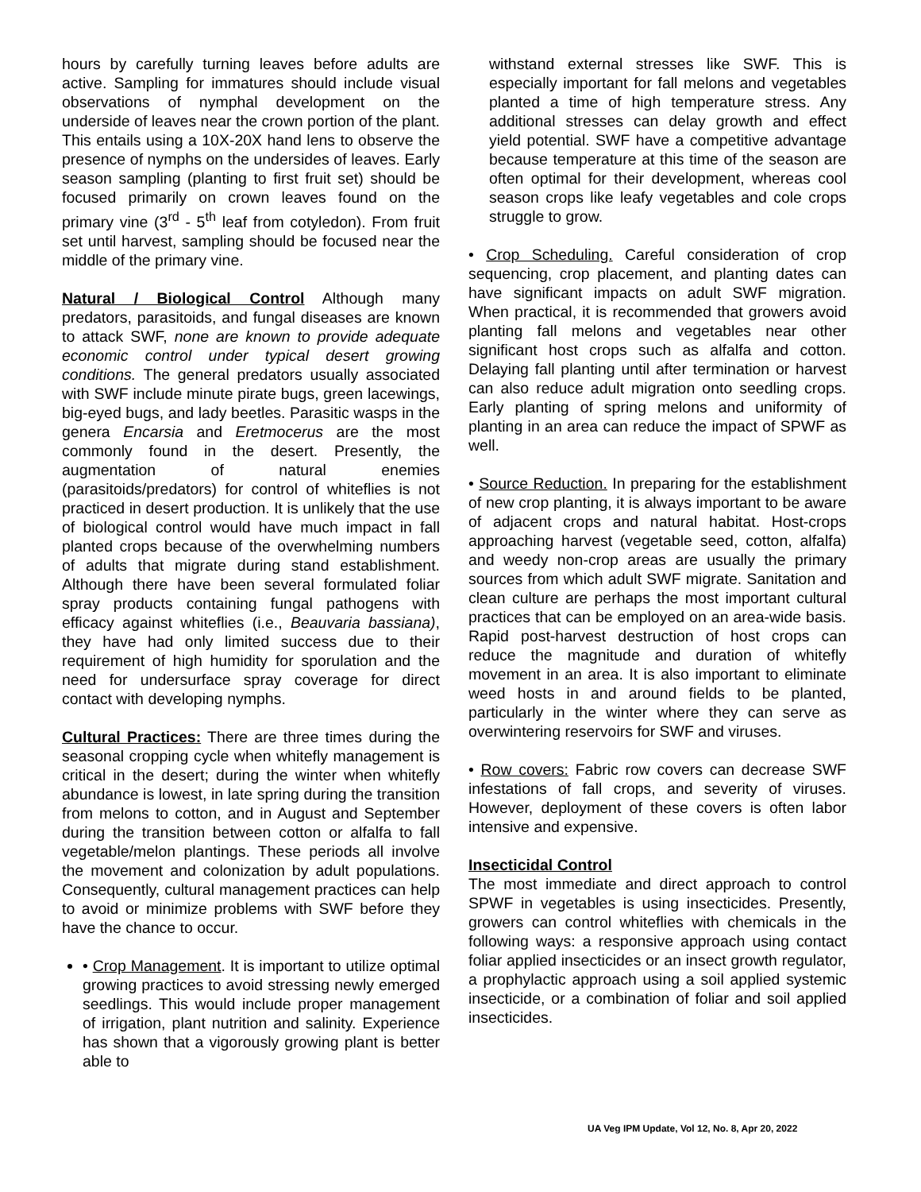hours by carefully turning leaves before adults are active. Sampling for immatures should include visual observations of nymphal development on the underside of leaves near the crown portion of the plant. This entails using a 10X-20X hand lens to observe the presence of nymphs on the undersides of leaves. Early season sampling (planting to first fruit set) should be focused primarily on crown leaves found on the primary vine (3<sup>rd</sup> - 5<sup>th</sup> leaf from cotyledon). From fruit set until harvest, sampling should be focused near the middle of the primary vine.
Natural / Biological Control Although many predators, parasitoids, and fungal diseases are known to attack SWF, none are known to provide adequate economic control under typical desert growing conditions. The general predators usually associated with SWF include minute pirate bugs, green lacewings, big-eyed bugs, and lady beetles. Parasitic wasps in the genera Encarsia and Eretmocerus are the most commonly found in the desert. Presently, the augmentation of natural enemies (parasitoids/predators) for control of whiteflies is not practiced in desert production. It is unlikely that the use of biological control would have much impact in fall planted crops because of the overwhelming numbers of adults that migrate during stand establishment. Although there have been several formulated foliar spray products containing fungal pathogens with efficacy against whiteflies (i.e., Beauvaria bassiana), they have had only limited success due to their requirement of high humidity for sporulation and the need for undersurface spray coverage for direct contact with developing nymphs.
Cultural Practices: There are three times during the seasonal cropping cycle when whitefly management is critical in the desert; during the winter when whitefly abundance is lowest, in late spring during the transition from melons to cotton, and in August and September during the transition between cotton or alfalfa to fall vegetable/melon plantings. These periods all involve the movement and colonization by adult populations. Consequently, cultural management practices can help to avoid or minimize problems with SWF before they have the chance to occur.
• Crop Management. It is important to utilize optimal growing practices to avoid stressing newly emerged seedlings. This would include proper management of irrigation, plant nutrition and salinity. Experience has shown that a vigorously growing plant is better able to
withstand external stresses like SWF. This is especially important for fall melons and vegetables planted a time of high temperature stress. Any additional stresses can delay growth and effect yield potential. SWF have a competitive advantage because temperature at this time of the season are often optimal for their development, whereas cool season crops like leafy vegetables and cole crops struggle to grow.
• Crop Scheduling. Careful consideration of crop sequencing, crop placement, and planting dates can have significant impacts on adult SWF migration. When practical, it is recommended that growers avoid planting fall melons and vegetables near other significant host crops such as alfalfa and cotton. Delaying fall planting until after termination or harvest can also reduce adult migration onto seedling crops. Early planting of spring melons and uniformity of planting in an area can reduce the impact of SPWF as well.
• Source Reduction. In preparing for the establishment of new crop planting, it is always important to be aware of adjacent crops and natural habitat. Host-crops approaching harvest (vegetable seed, cotton, alfalfa) and weedy non-crop areas are usually the primary sources from which adult SWF migrate. Sanitation and clean culture are perhaps the most important cultural practices that can be employed on an area-wide basis. Rapid post-harvest destruction of host crops can reduce the magnitude and duration of whitefly movement in an area. It is also important to eliminate weed hosts in and around fields to be planted, particularly in the winter where they can serve as overwintering reservoirs for SWF and viruses.
• Row covers: Fabric row covers can decrease SWF infestations of fall crops, and severity of viruses. However, deployment of these covers is often labor intensive and expensive.
Insecticidal Control
The most immediate and direct approach to control SPWF in vegetables is using insecticides. Presently, growers can control whiteflies with chemicals in the following ways: a responsive approach using contact foliar applied insecticides or an insect growth regulator, a prophylactic approach using a soil applied systemic insecticide, or a combination of foliar and soil applied insecticides.
UA Veg IPM Update, Vol 12, No. 8, Apr 20, 2022